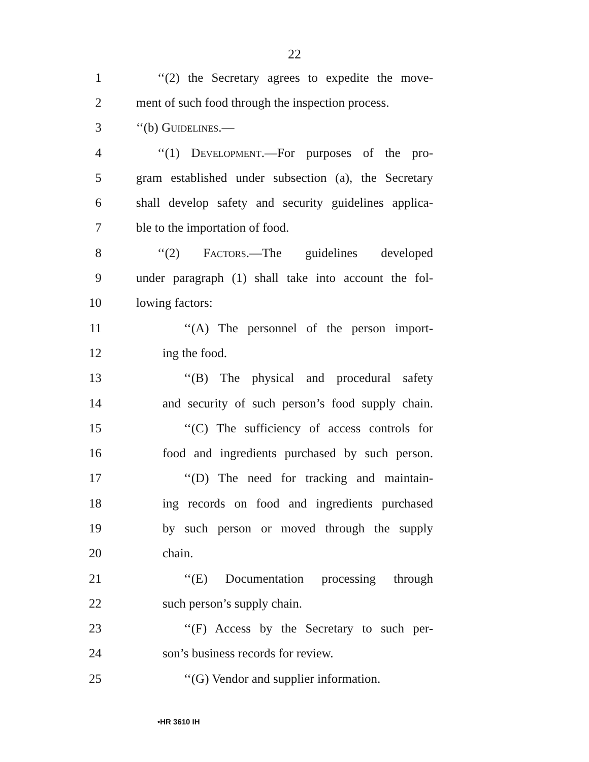22
1 ‘‘(2) the Secretary agrees to expedite the move-
2 ment of such food through the inspection process.
3 ‘‘(b) Guidelines.—
4 ‘‘(1) Development.—For purposes of the pro-
5 gram established under subsection (a), the Secretary
6 shall develop safety and security guidelines applica-
7 ble to the importation of food.
8 ‘‘(2) Factors.—The guidelines developed
9 under paragraph (1) shall take into account the fol-
10 lowing factors:
11 ‘‘(A) The personnel of the person import-
12 ing the food.
13 ‘‘(B) The physical and procedural safety
14 and security of such person’s food supply chain.
15 ‘‘(C) The sufficiency of access controls for
16 food and ingredients purchased by such person.
17 ‘‘(D) The need for tracking and maintain-
18 ing records on food and ingredients purchased
19 by such person or moved through the supply
20 chain.
21 ‘‘(E) Documentation processing through
22 such person’s supply chain.
23 ‘‘(F) Access by the Secretary to such per-
24 son’s business records for review.
25 ‘‘(G) Vendor and supplier information.
•HR 3610 IH